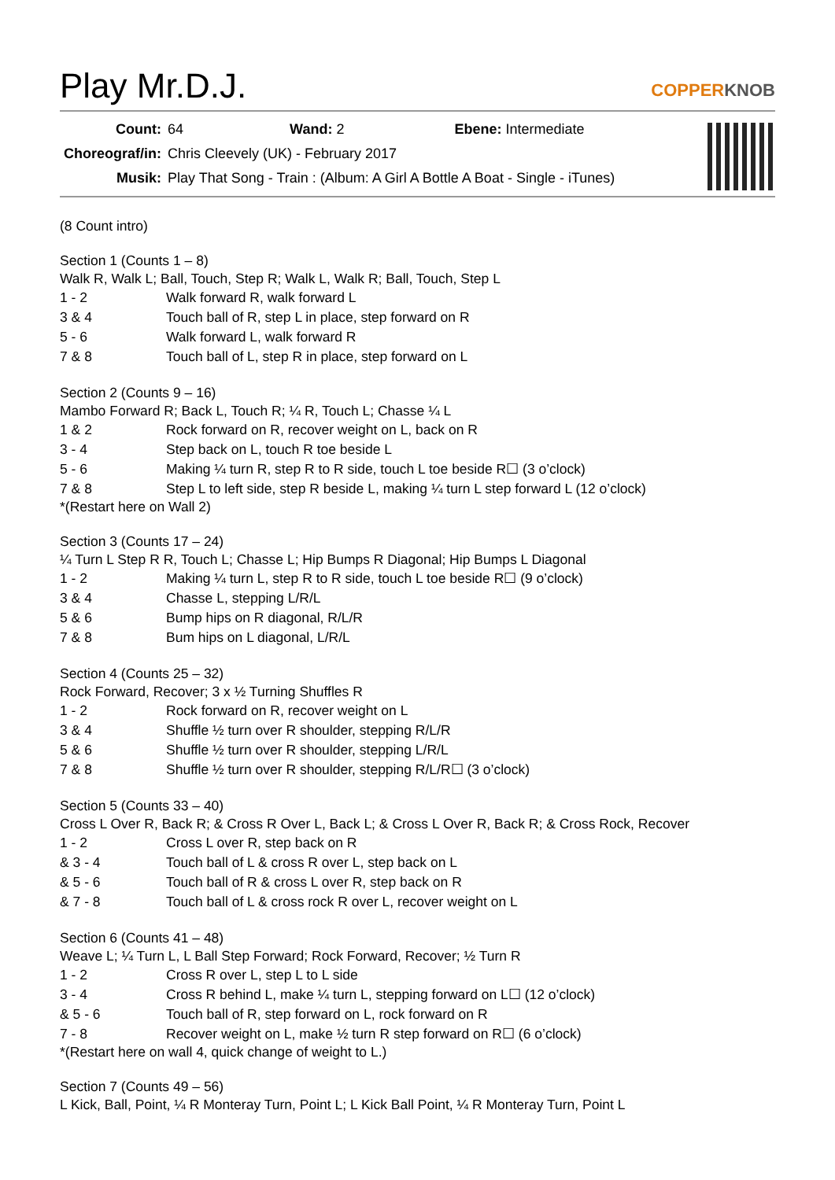Play Mr.D.J. COPPERKNOB
| Count: | 64 Wand: 2 Ebene: Intermediate |
| Choreograf/in: | Chris Cleevely (UK) - February 2017 |
| Musik: | Play That Song - Train : (Album: A Girl A Bottle A Boat - Single - iTunes) |
(8 Count intro)
Section 1 (Counts 1 – 8)
Walk R, Walk L; Ball, Touch, Step R; Walk L, Walk R; Ball, Touch, Step L
| 1 - 2 | Walk forward R, walk forward L |
| 3 & 4 | Touch ball of R, step L in place, step forward on R |
| 5 - 6 | Walk forward L, walk forward R |
| 7 & 8 | Touch ball of L, step R in place, step forward on L |
Section 2 (Counts 9 – 16)
Mambo Forward R; Back L, Touch R; ¼ R, Touch L; Chasse ¼ L
| 1 & 2 | Rock forward on R, recover weight on L, back on R |
| 3 - 4 | Step back on L, touch R toe beside L |
| 5 - 6 | Making ¼ turn R, step R to R side, touch L toe beside R☐ (3 o’clock) |
| 7 & 8 | Step L to left side, step R beside L, making ¼ turn L step forward L (12 o’clock) |
*(Restart here on Wall 2)
Section 3 (Counts 17 – 24)
¼ Turn L Step R R, Touch L; Chasse L; Hip Bumps R Diagonal; Hip Bumps L Diagonal
| 1 - 2 | Making ¼ turn L, step R to R side, touch L toe beside R☐ (9 o’clock) |
| 3 & 4 | Chasse L, stepping L/R/L |
| 5 & 6 | Bump hips on R diagonal, R/L/R |
| 7 & 8 | Bum hips on L diagonal, L/R/L |
Section 4 (Counts 25 – 32)
Rock Forward, Recover; 3 x ½ Turning Shuffles R
| 1 - 2 | Rock forward on R, recover weight on L |
| 3 & 4 | Shuffle ½ turn over R shoulder, stepping R/L/R |
| 5 & 6 | Shuffle ½ turn over R shoulder, stepping L/R/L |
| 7 & 8 | Shuffle ½ turn over R shoulder, stepping R/L/R☐ (3 o’clock) |
Section 5 (Counts 33 – 40)
Cross L Over R, Back R; & Cross R Over L, Back L; & Cross L Over R, Back R; & Cross Rock, Recover
| 1 - 2 | Cross L over R, step back on R |
| & 3 - 4 | Touch ball of L & cross R over L, step back on L |
| & 5 - 6 | Touch ball of R & cross L over R, step back on R |
| & 7 - 8 | Touch ball of L & cross rock R over L, recover weight on L |
Section 6 (Counts 41 – 48)
Weave L; ¼ Turn L, L Ball Step Forward; Rock Forward, Recover; ½ Turn R
| 1 - 2 | Cross R over L, step L to L side |
| 3 - 4 | Cross R behind L, make ¼ turn L, stepping forward on L☐ (12 o’clock) |
| & 5 - 6 | Touch ball of R, step forward on L, rock forward on R |
| 7 - 8 | Recover weight on L, make ½ turn R step forward on R☐ (6 o’clock) |
*(Restart here on wall 4, quick change of weight to L.)
Section 7 (Counts 49 – 56)
L Kick, Ball, Point, ¼ R Monteray Turn, Point L; L Kick Ball Point, ¼ R Monteray Turn, Point L